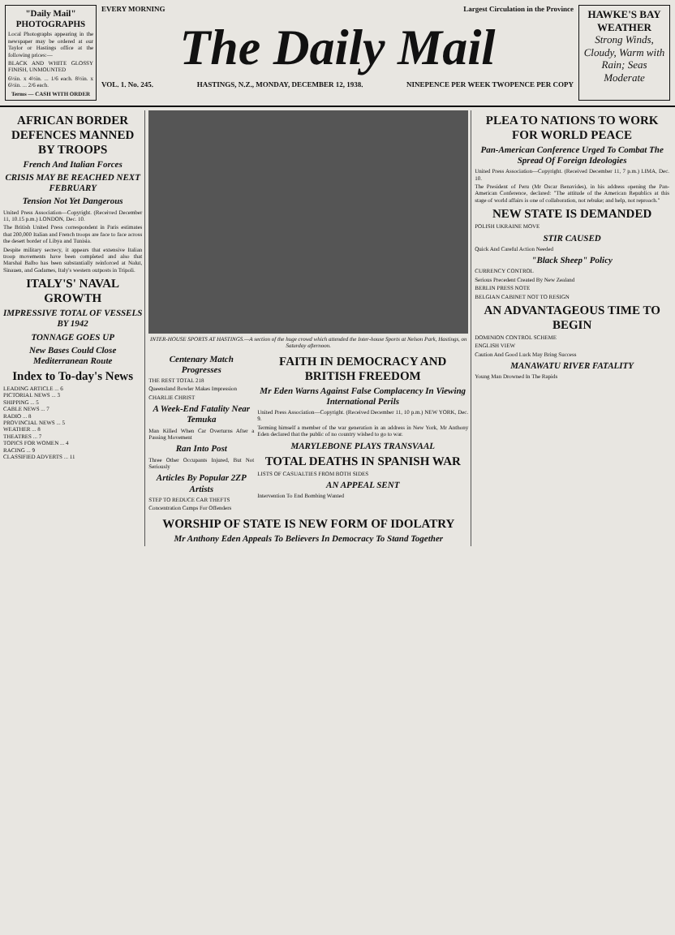"Daily Mail" PHOTOGRAPHS
Local Photographs appearing in the newspaper may be ordered at our Taylor or Hastings office at the following prices:—
BLACK AND WHITE GLOSSY FINISH, UNMOUNTED
6½in. x 4½in. ... 1/6 each. 8½in. x 6½in. ... 2/6 each.
Terms — CASH WITH ORDER
EVERY MORNING Largest Circulation in the Province
The Daily Mail
VOL. 1. No. 245. HASTINGS, N.Z., MONDAY, DECEMBER 12, 1938. NINEPENCE PER WEEK TWOPENCE PER COPY
HAWKE'S BAY WEATHER
Strong Winds, Cloudy, Warm with Rain; Seas Moderate
AFRICAN BORDER DEFENCES MANNED BY TROOPS
French And Italian Forces
CRISIS MAY BE REACHED NEXT FEBRUARY
Tension Not Yet Dangerous
United Press Association—Copyright. (Received December 11, 10.15 p.m.) LONDON, Dec. 10.
The British United Press correspondent in Paris estimates that 200,000 Italian and French troops are face to face across the desert border of Libya and Tunisia.
Despite military secrecy, it appears that extensive Italian troop movements have been completed and also that Marshal Balbo has been substantially reinforced at Nalut, Sinauen, and Gadames, Italy's western outposts in Tripoli.
ITALY'S' NAVAL GROWTH
IMPRESSIVE TOTAL OF VESSELS BY 1942
TONNAGE GOES UP
New Bases Could Close Mediterranean Route
Index to To-day's News
LEADING ARTICLE ... 6
PICTORIAL NEWS ... 3
SHIPPING ... 5
CABLE NEWS ... 7
RADIO ... 8
PROVINCIAL NEWS ... 5
WEATHER ... 8
THEATRES ... 7
TOPICS FOR WOMEN ... 4
RACING ... 9
CLASSIFIED ADVERTS ... 11
INTER-HOUSE SPORTS AT HASTINGS.—A section of the huge crowd which attended the Inter-house Sports at Nelson Park, Hastings, on Saturday afternoon.
Centenary Match Progresses
THE REST TOTAL 218
Queensland Bowler Makes Impression
CHARLIE CHRIST
A Week-End Fatality Near Temuka
Man Killed When Car Overturns After a Passing Movement
Ran Into Post
Three Other Occupants Injured, But Not Seriously
Articles By Popular 2ZP Artists
STEP TO REDUCE CAR THEFTS
Concentration Camps For Offenders
FAITH IN DEMOCRACY AND BRITISH FREEDOM
Mr Eden Warns Against False Complacency In Viewing International Perils
United Press Association—Copyright. (Received December 11, 10 p.m.) NEW YORK, Dec. 9.
Terming himself a member of the war generation in an address in New York, Mr Anthony Eden declared that the public of no country wished to go to war.
MARYLEBONE PLAYS TRANSVAAL
TOTAL DEATHS IN SPANISH WAR
LISTS OF CASUALTIES FROM BOTH SIDES
AN APPEAL SENT
Intervention To End Bombing Wanted
WORSHIP OF STATE IS NEW FORM OF IDOLATRY
Mr Anthony Eden Appeals To Believers In Democracy To Stand Together
PLEA TO NATIONS TO WORK FOR WORLD PEACE
Pan-American Conference Urged To Combat The Spread Of Foreign Ideologies
United Press Association—Copyright. (Received December 11, 7 p.m.) LIMA, Dec. 10.
The President of Peru (Mr Oscar Benavides), in his address opening the Pan-American Conference, declared: "The attitude of the American Republics at this stage of world affairs is one of collaboration, not rebuke; and help, not reproach."
NEW STATE IS DEMANDED
POLISH UKRAINE MOVE
STIR CAUSED
Quick And Careful Action Needed
"Black Sheep" Policy
CURRENCY CONTROL
Serious Precedent Created By New Zealand
BERLIN PRESS NOTE
BELGIAN CABINET NOT TO RESIGN
AN ADVANTAGEOUS TIME TO BEGIN
DOMINION CONTROL SCHEME
ENGLISH VIEW
Caution And Good Luck May Bring Success
MANAWATU RIVER FATALITY
Young Man Drowned In The Rapids